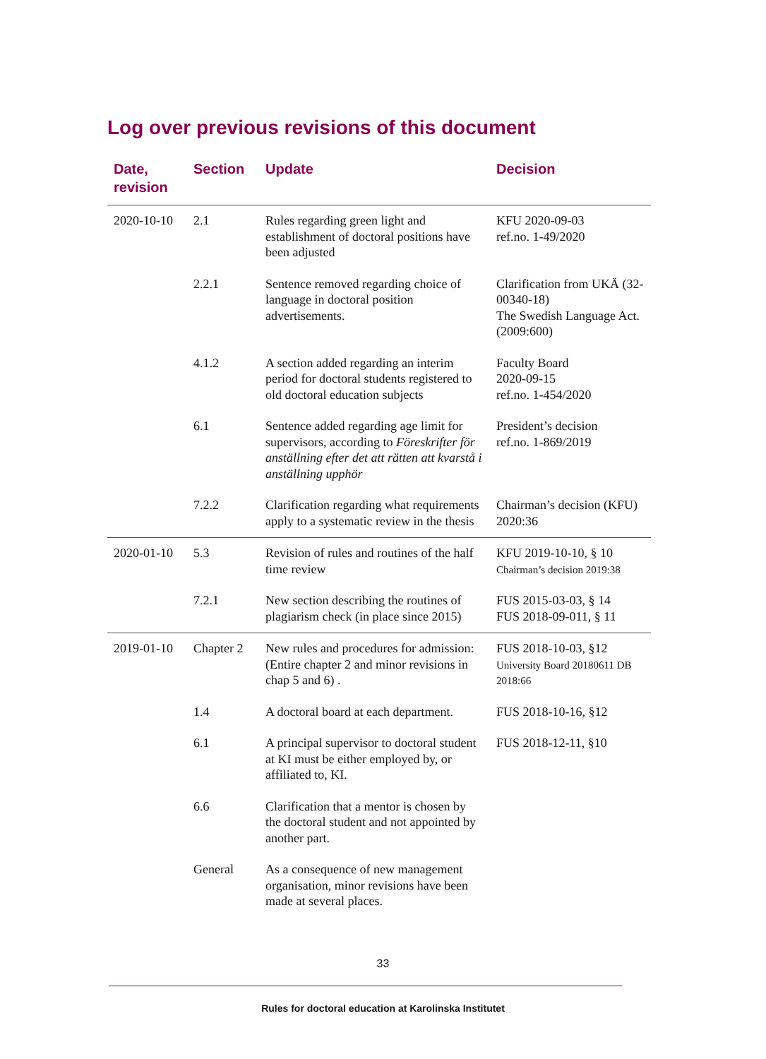Log over previous revisions of this document
| Date, revision | Section | Update | Decision |
| --- | --- | --- | --- |
| 2020-10-10 | 2.1 | Rules regarding green light and establishment of doctoral positions have been adjusted | KFU 2020-09-03 ref.no. 1-49/2020 |
| | 2.2.1 | Sentence removed regarding choice of language in doctoral position advertisements. | Clarification from UKÄ (32-00340-18) The Swedish Language Act. (2009:600) |
| | 4.1.2 | A section added regarding an interim period for doctoral students registered to old doctoral education subjects | Faculty Board 2020-09-15 ref.no. 1-454/2020 |
| | 6.1 | Sentence added regarding age limit for supervisors, according to Föreskrifter för anställning efter det att rätten att kvarstå i anställning upphör | President’s decision ref.no. 1-869/2019 |
| | 7.2.2 | Clarification regarding what requirements apply to a systematic review in the thesis | Chairman’s decision (KFU) 2020:36 |
| 2020-01-10 | 5.3 | Revision of rules and routines of the half time review | KFU 2019-10-10, § 10 Chairman’s decision 2019:38 |
| | 7.2.1 | New section describing the routines of plagiarism check (in place since 2015) | FUS 2015-03-03, § 14 FUS 2018-09-011, § 11 |
| 2019-01-10 | Chapter 2 | New rules and procedures for admission: (Entire chapter 2 and minor revisions in chap 5 and 6) . | FUS 2018-10-03, §12 University Board 20180611 DB 2018:66 |
| | 1.4 | A doctoral board at each department. | FUS 2018-10-16, §12 |
| | 6.1 | A principal supervisor to doctoral student at KI must be either employed by, or affiliated to, KI. | FUS 2018-12-11, §10 |
| | 6.6 | Clarification that a mentor is chosen by the doctoral student and not appointed by another part. | |
| | General | As a consequence of new management organisation, minor revisions have been made at several places. | |
33
Rules for doctoral education at Karolinska Institutet